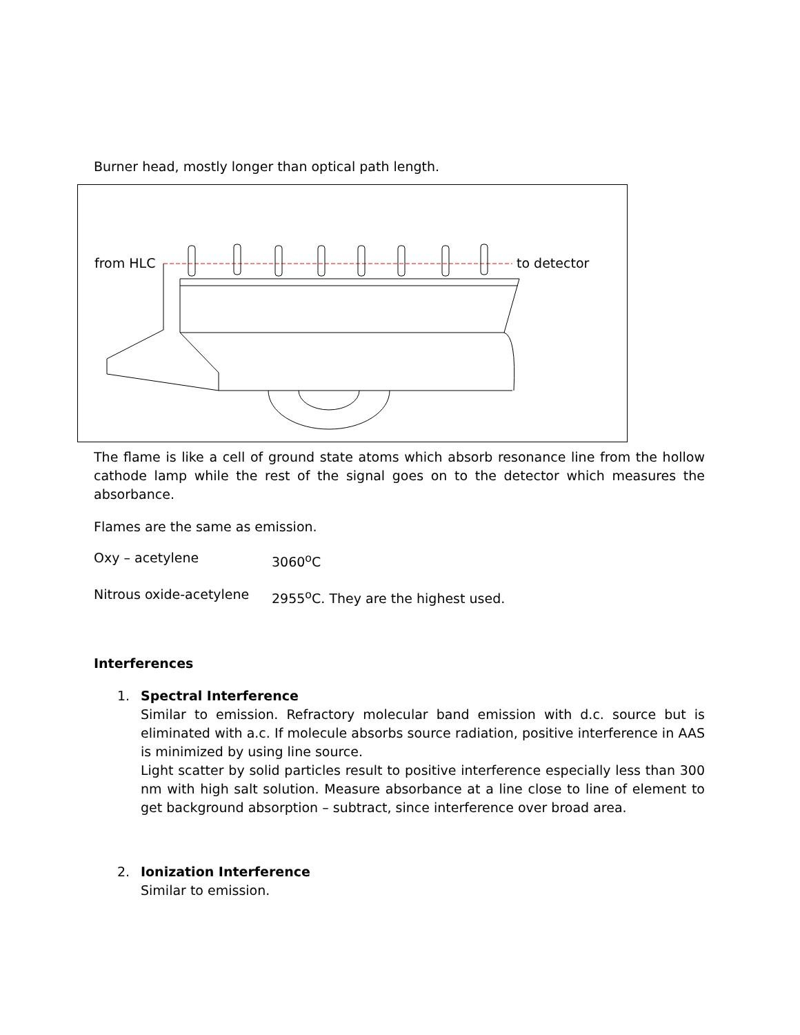Burner head, mostly longer than optical path length.
from HLC to detector
The flame is like a cell of ground state atoms which absorb resonance line from the hollow cathode lamp while the rest of the signal goes on to the detector which measures the absorbance.
Flames are the same as emission.
Oxy – acetylene 3060<sup>o</sup>C
Nitrous oxide-acetylene 2955<sup>o</sup>C. They are the highest used.
Interferences
1. Spectral Interference
Similar to emission. Refractory molecular band emission with d.c. source but is eliminated with a.c. If molecule absorbs source radiation, positive interference in AAS is minimized by using line source.
Light scatter by solid particles result to positive interference especially less than 300 nm with high salt solution. Measure absorbance at a line close to line of element to get background absorption – subtract, since interference over broad area.
2. Ionization Interference
Similar to emission.